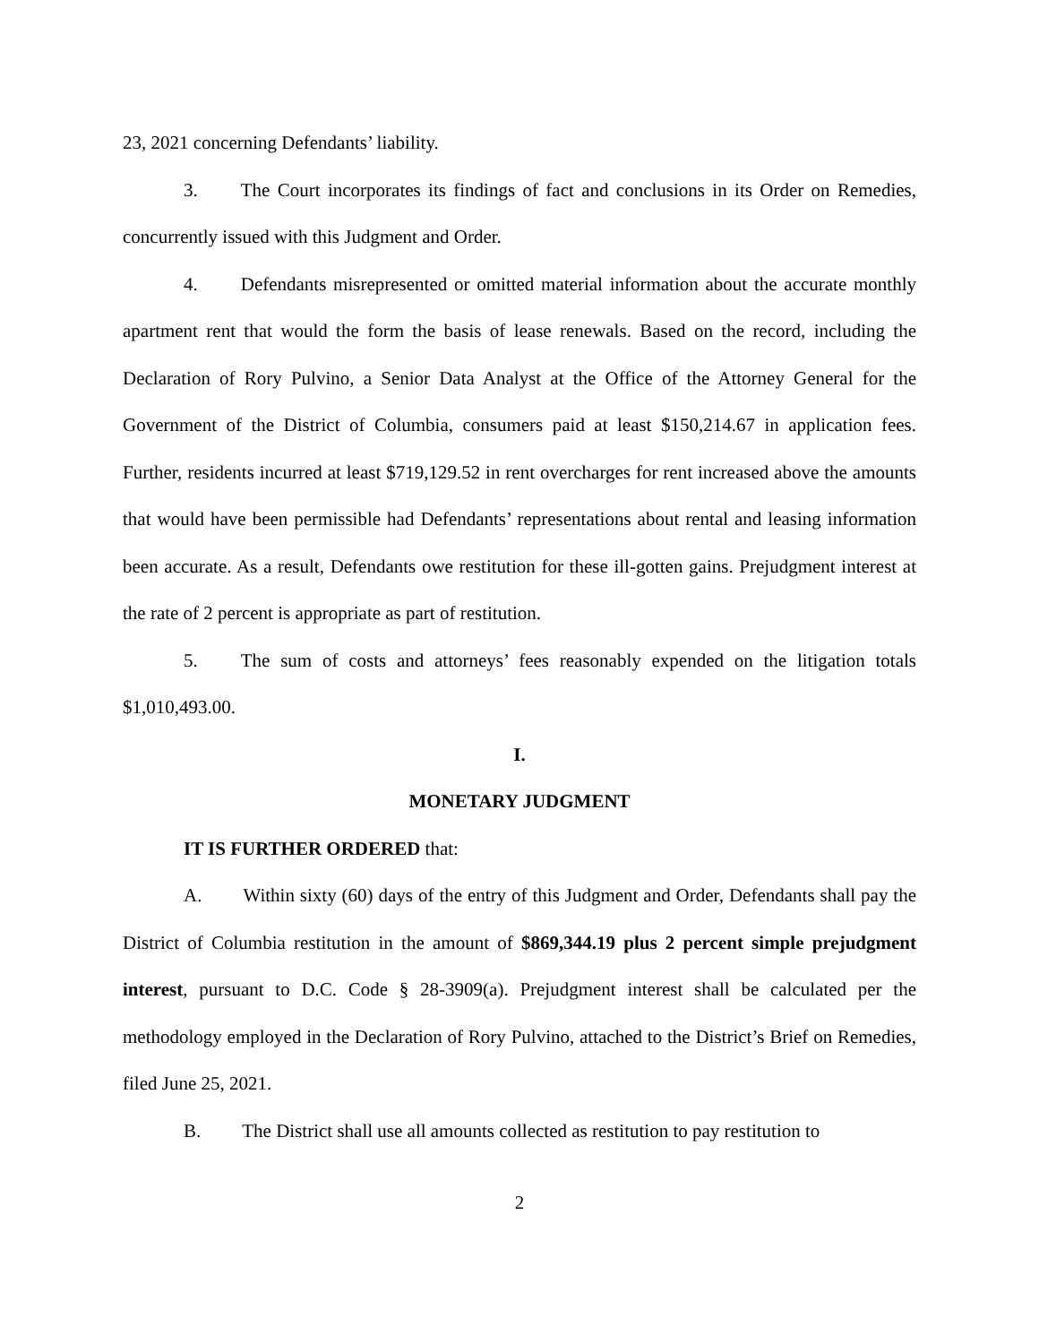23, 2021 concerning Defendants’ liability.
3. The Court incorporates its findings of fact and conclusions in its Order on Remedies, concurrently issued with this Judgment and Order.
4. Defendants misrepresented or omitted material information about the accurate monthly apartment rent that would the form the basis of lease renewals. Based on the record, including the Declaration of Rory Pulvino, a Senior Data Analyst at the Office of the Attorney General for the Government of the District of Columbia, consumers paid at least $150,214.67 in application fees. Further, residents incurred at least $719,129.52 in rent overcharges for rent increased above the amounts that would have been permissible had Defendants’ representations about rental and leasing information been accurate. As a result, Defendants owe restitution for these ill-gotten gains. Prejudgment interest at the rate of 2 percent is appropriate as part of restitution.
5. The sum of costs and attorneys’ fees reasonably expended on the litigation totals $1,010,493.00.
I.
MONETARY JUDGMENT
IT IS FURTHER ORDERED that:
A. Within sixty (60) days of the entry of this Judgment and Order, Defendants shall pay the District of Columbia restitution in the amount of $869,344.19 plus 2 percent simple prejudgment interest, pursuant to D.C. Code § 28-3909(a). Prejudgment interest shall be calculated per the methodology employed in the Declaration of Rory Pulvino, attached to the District’s Brief on Remedies, filed June 25, 2021.
B. The District shall use all amounts collected as restitution to pay restitution to
2